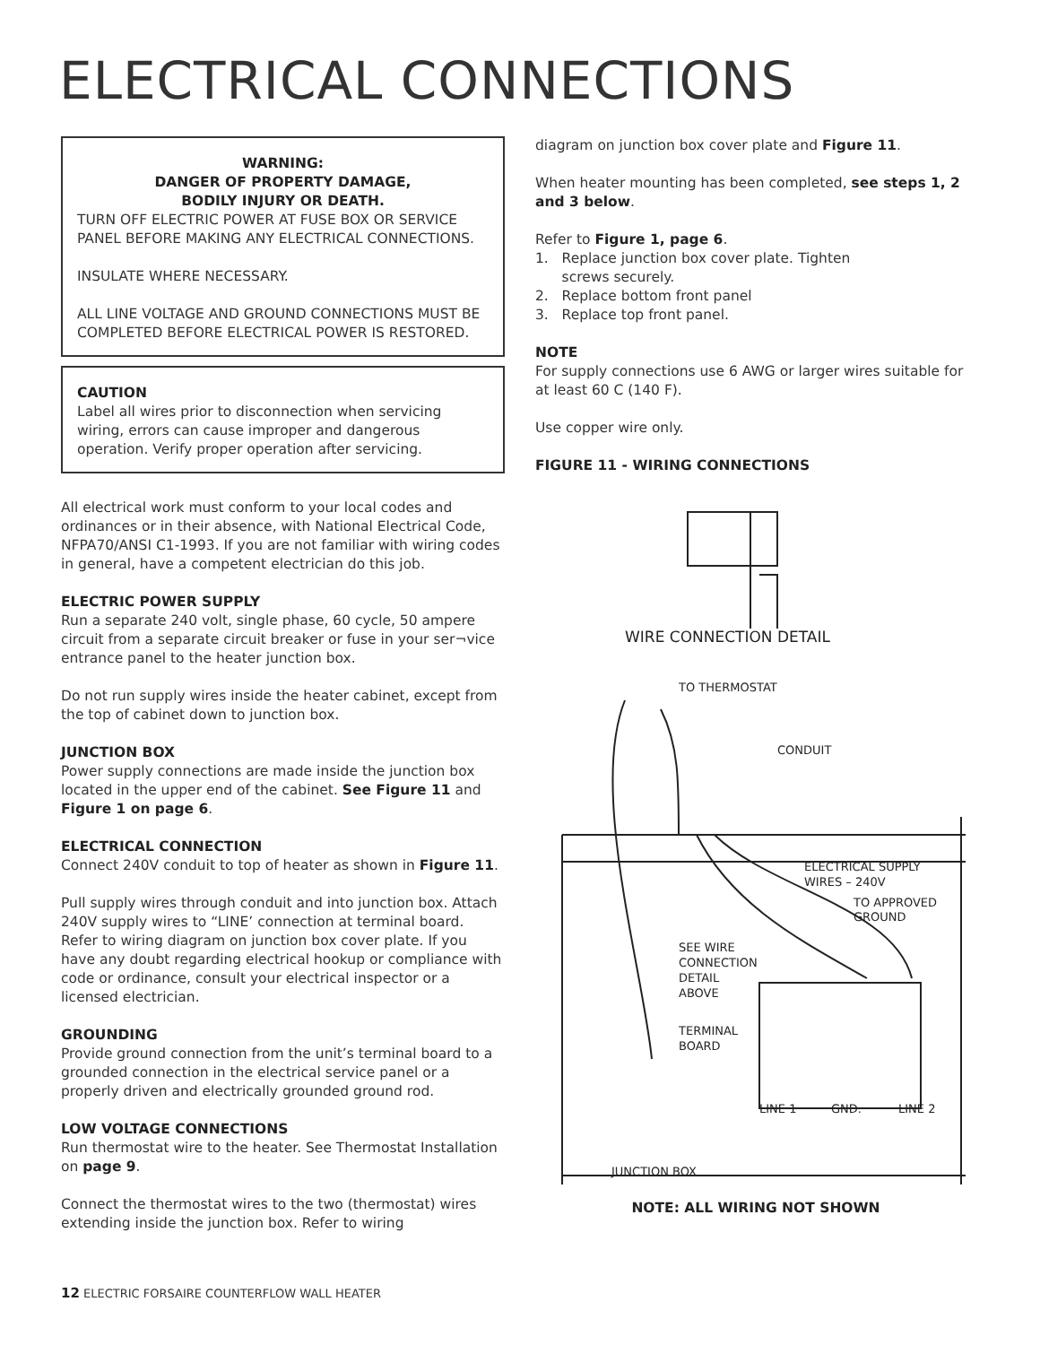ELECTRICAL CONNECTIONS
WARNING:
DANGER OF PROPERTY DAMAGE,
BODILY INJURY OR DEATH.
TURN OFF ELECTRIC POWER AT FUSE BOX OR SERVICE PANEL BEFORE MAKING ANY ELECTRICAL CONNECTIONS.
INSULATE WHERE NECESSARY.
ALL LINE VOLTAGE AND GROUND CONNECTIONS MUST BE COMPLETED BEFORE ELECTRICAL POWER IS RESTORED.
CAUTION
Label all wires prior to disconnection when servicing wiring, errors can cause improper and dangerous operation. Verify proper operation after servicing.
All electrical work must conform to your local codes and ordinances or in their absence, with National Electrical Code, NFPA70/ANSI C1-1993. If you are not familiar with wiring codes in general, have a competent electrician do this job.
ELECTRIC POWER SUPPLY
Run a separate 240 volt, single phase, 60 cycle, 50 ampere circuit from a separate circuit breaker or fuse in your ser¬vice entrance panel to the heater junction box.
Do not run supply wires inside the heater cabinet, except from the top of cabinet down to junction box.
JUNCTION BOX
Power supply connections are made inside the junction box located in the upper end of the cabinet. See Figure 11 and Figure 1 on page 6.
ELECTRICAL CONNECTION
Connect 240V conduit to top of heater as shown in Figure 11.
Pull supply wires through conduit and into junction box. Attach 240V supply wires to “LINE’ connection at terminal board. Refer to wiring diagram on junction box cover plate. If you have any doubt regarding electrical hookup or compliance with code or ordinance, consult your electrical inspector or a licensed electrician.
GROUNDING
Provide ground connection from the unit’s terminal board to a grounded connection in the electrical service panel or a properly driven and electrically grounded ground rod.
LOW VOLTAGE CONNECTIONS
Run thermostat wire to the heater. See Thermostat Installation on page 9.
Connect the thermostat wires to the two (thermostat) wires extending inside the junction box. Refer to wiring
diagram on junction box cover plate and Figure 11.
When heater mounting has been completed, see steps 1, 2 and 3 below.
Refer to Figure 1, page 6.
1. Replace junction box cover plate. Tighten
screws securely.
2. Replace bottom front panel
3. Replace top front panel.
NOTE
For supply connections use 6 AWG or larger wires suitable for at least 60 C (140 F).
Use copper wire only.
FIGURE 11 - WIRING CONNECTIONS
WIRE CONNECTION DETAIL
TO THERMOSTAT
CONDUIT
ELECTRICAL SUPPLY
WIRES – 240V
TO APPROVED
GROUND
SEE WIRE
CONNECTION
DETAIL
ABOVE
TERMINAL
BOARD
LINE 1
GND.
LINE 2
JUNCTION BOX
NOTE: ALL WIRING NOT SHOWN
12 ELECTRIC FORSAIRE COUNTERFLOW WALL HEATER